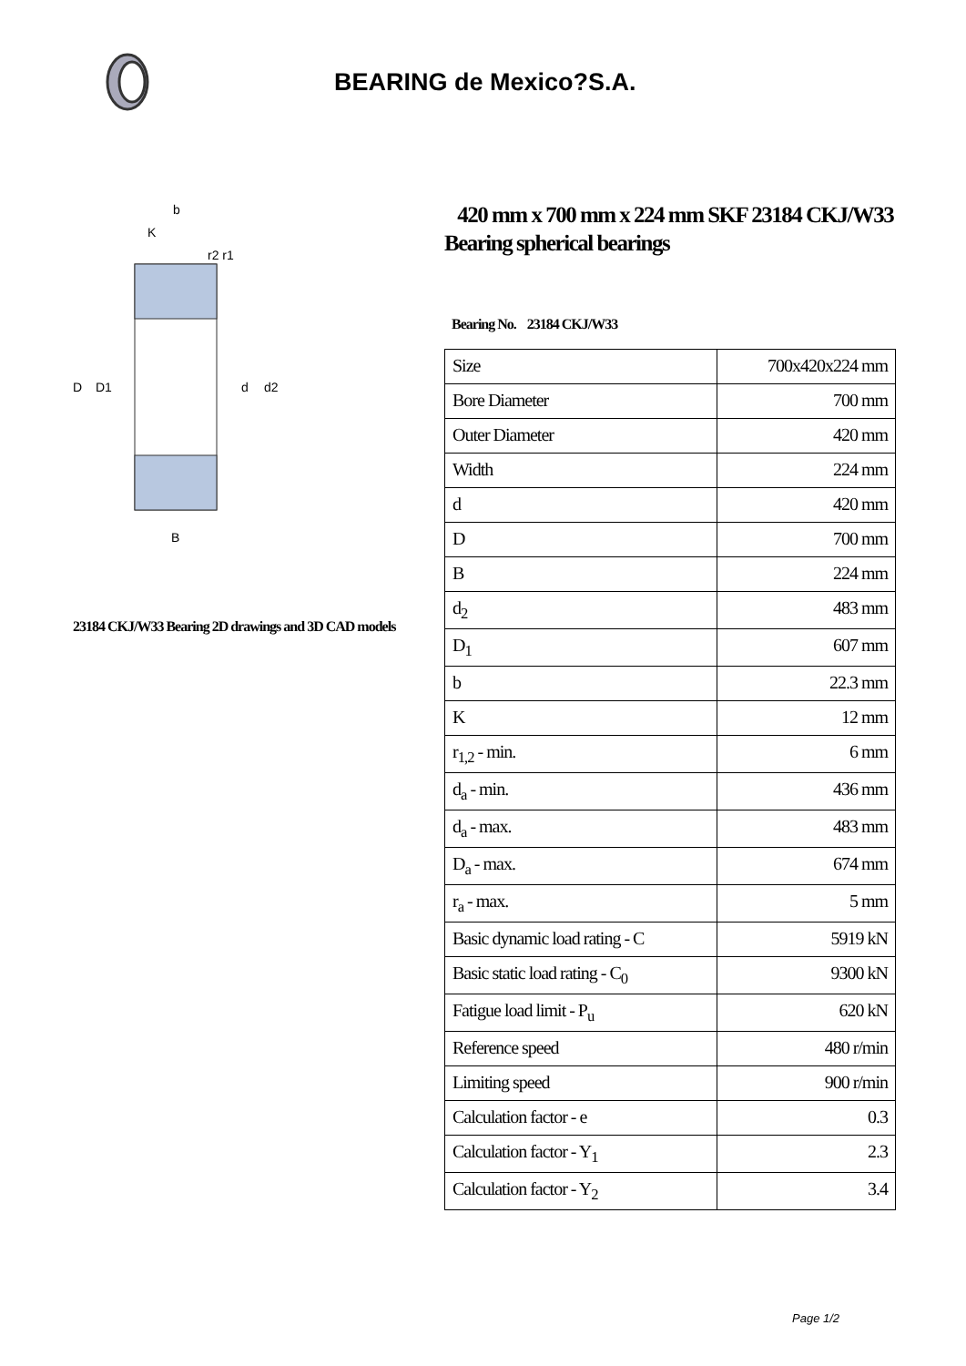BEARING de Mexico?S.A.
D
D1
d
d2
B
b
K
r2 r1
23184 CKJ/W33 Bearing 2D drawings and 3D CAD models
420 mm x 700 mm x 224 mm SKF 23184 CKJ/W33 Bearing spherical bearings
Bearing No. 23184 CKJ/W33
| Size | 700x420x224 mm |
| Bore Diameter | 700 mm |
| Outer Diameter | 420 mm |
| Width | 224 mm |
| d | 420 mm |
| D | 700 mm |
| B | 224 mm |
| d<sub>2</sub> | 483 mm |
| D<sub>1</sub> | 607 mm |
| b | 22.3 mm |
| K | 12 mm |
| r<sub>1,2</sub> - min. | 6 mm |
| d<sub>a</sub> - min. | 436 mm |
| d<sub>a</sub> - max. | 483 mm |
| D<sub>a</sub> - max. | 674 mm |
| r<sub>a</sub> - max. | 5 mm |
| Basic dynamic load rating - C | 5919 kN |
| Basic static load rating - C<sub>0</sub> | 9300 kN |
| Fatigue load limit - P<sub>u</sub> | 620 kN |
| Reference speed | 480 r/min |
| Limiting speed | 900 r/min |
| Calculation factor - e | 0.3 |
| Calculation factor - Y<sub>1</sub> | 2.3 |
| Calculation factor - Y<sub>2</sub> | 3.4 |
Page 1/2